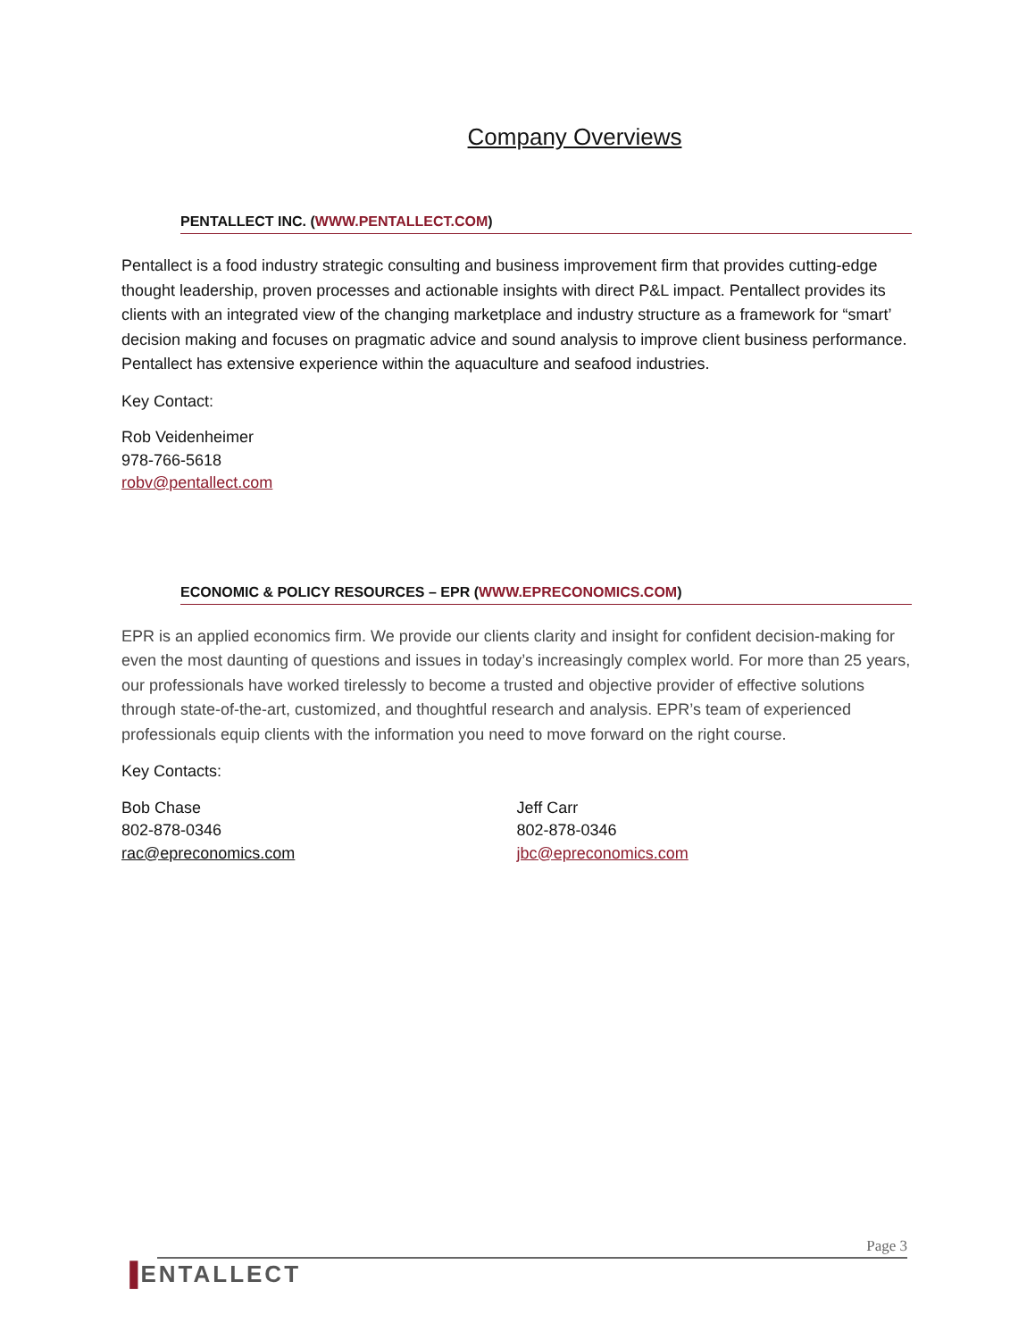Company Overviews
PENTALLECT INC. (WWW.PENTALLECT.COM)
Pentallect is a food industry strategic consulting and business improvement firm that provides cutting-edge thought leadership, proven processes and actionable insights with direct P&L impact. Pentallect provides its clients with an integrated view of the changing marketplace and industry structure as a framework for “smart’ decision making and focuses on pragmatic advice and sound analysis to improve client business performance. Pentallect has extensive experience within the aquaculture and seafood industries.
Key Contact:
Rob Veidenheimer
978-766-5618
robv@pentallect.com
ECONOMIC & POLICY RESOURCES – EPR (WWW.EPRECONOMICS.COM)
EPR is an applied economics firm. We provide our clients clarity and insight for confident decision-making for even the most daunting of questions and issues in today’s increasingly complex world. For more than 25 years, our professionals have worked tirelessly to become a trusted and objective provider of effective solutions through state-of-the-art, customized, and thoughtful research and analysis. EPR’s team of experienced professionals equip clients with the information you need to move forward on the right course.
Key Contacts:
Bob Chase
802-878-0346
rac@epreconomics.com
Jeff Carr
802-878-0346
jbc@epreconomics.com
Page 3
▐ENTALLECT